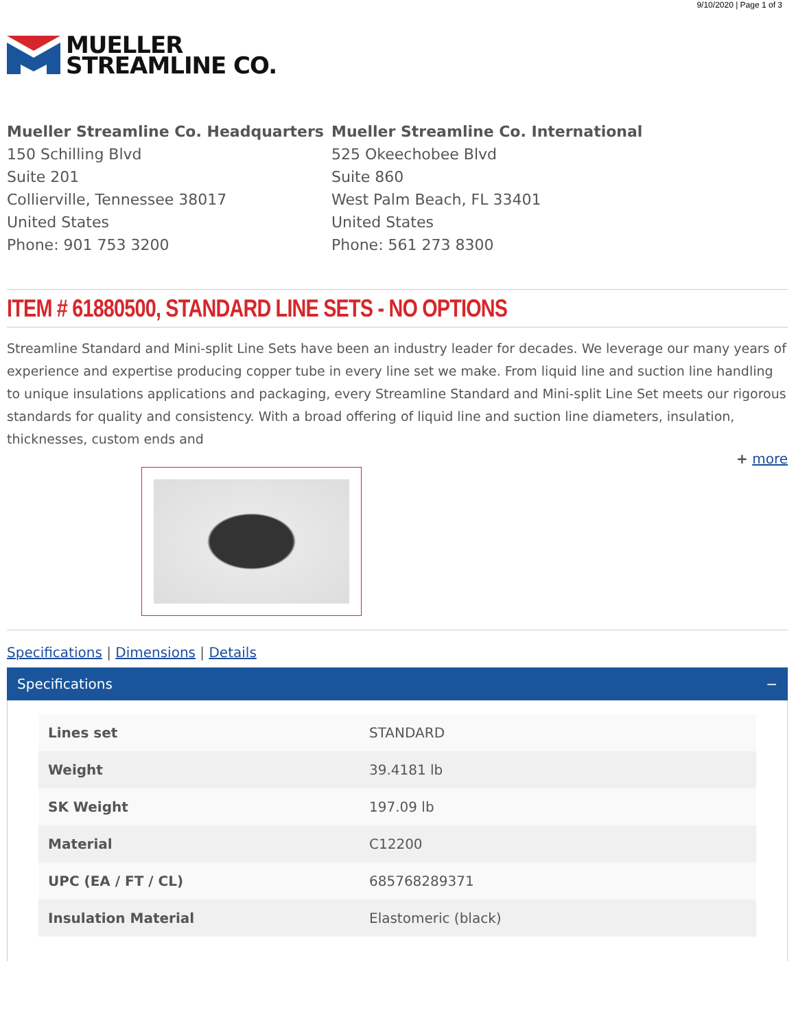9/10/2020 | Page 1 of 3
MUELLER
STREAMLINE CO.
Mueller Streamline Co. Headquarters
150 Schilling Blvd
Suite 201
Collierville, Tennessee 38017
United States
Phone: 901 753 3200
Mueller Streamline Co. International
525 Okeechobee Blvd
Suite 860
West Palm Beach, FL 33401
United States
Phone: 561 273 8300
ITEM # 61880500, STANDARD LINE SETS - NO OPTIONS
Streamline Standard and Mini-split Line Sets have been an industry leader for decades. We leverage our many years of experience and expertise producing copper tube in every line set we make. From liquid line and suction line handling to unique insulations applications and packaging, every Streamline Standard and Mini-split Line Set meets our rigorous standards for quality and consistency. With a broad offering of liquid line and suction line diameters, insulation, thicknesses, custom ends and
+ more
Specifications | Dimensions | Details
Specifications −
| Lines set | STANDARD |
| Weight | 39.4181 lb |
| SK Weight | 197.09 lb |
| Material | C12200 |
| UPC (EA / FT / CL) | 685768289371 |
| Insulation Material | Elastomeric (black) |